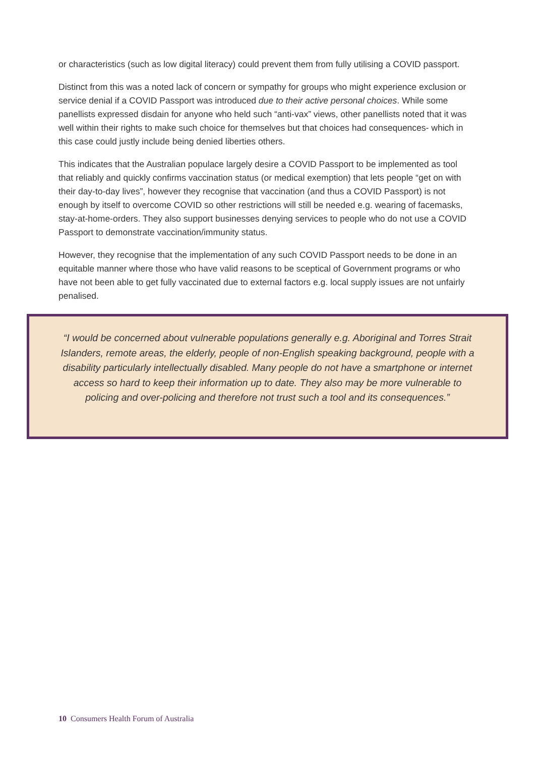or characteristics (such as low digital literacy) could prevent them from fully utilising a COVID passport.
Distinct from this was a noted lack of concern or sympathy for groups who might experience exclusion or service denial if a COVID Passport was introduced due to their active personal choices. While some panellists expressed disdain for anyone who held such “anti-vax” views, other panellists noted that it was well within their rights to make such choice for themselves but that choices had consequences- which in this case could justly include being denied liberties others.
This indicates that the Australian populace largely desire a COVID Passport to be implemented as tool that reliably and quickly confirms vaccination status (or medical exemption) that lets people “get on with their day-to-day lives”, however they recognise that vaccination (and thus a COVID Passport) is not enough by itself to overcome COVID so other restrictions will still be needed e.g. wearing of facemasks, stay-at-home-orders. They also support businesses denying services to people who do not use a COVID Passport to demonstrate vaccination/immunity status.
However, they recognise that the implementation of any such COVID Passport needs to be done in an equitable manner where those who have valid reasons to be sceptical of Government programs or who have not been able to get fully vaccinated due to external factors e.g. local supply issues are not unfairly penalised.
“I would be concerned about vulnerable populations generally e.g. Aboriginal and Torres Strait Islanders, remote areas, the elderly, people of non-English speaking background, people with a disability particularly intellectually disabled. Many people do not have a smartphone or internet access so hard to keep their information up to date. They also may be more vulnerable to policing and over-policing and therefore not trust such a tool and its consequences.”
10 Consumers Health Forum of Australia